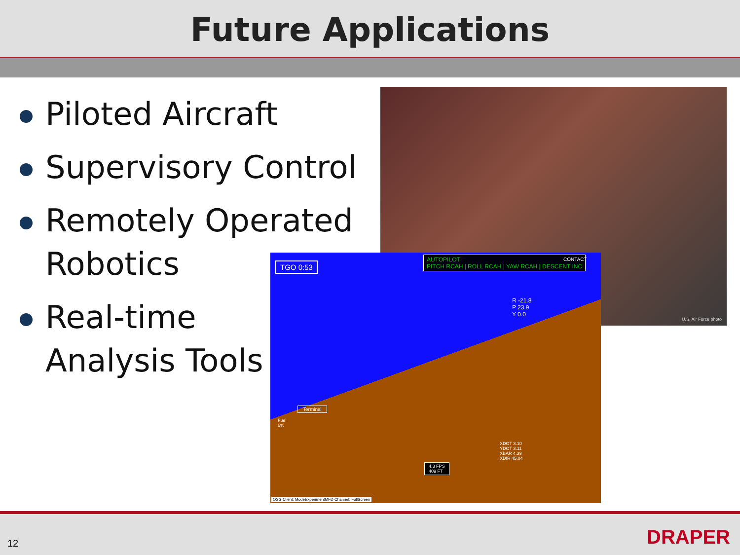Future Applications
Piloted Aircraft
Supervisory Control
Remotely Operated Robotics
Real-time
Analysis Tools
U.S. Air Force photo
TGO 0:53
AUTOPILOT
PITCH RCAH | ROLL RCAH | YAW RCAH | DESCENT INC
CONTACT
R -21.8
P 23.9
Y 0.0
Terminal
Fuel
6%
XDOT 3.10
YDOT 3.11
XBAR 4.39
XDIR 45.04
4.3 FPS
409 FT
OSG Client: ModeExperimentMFD Channel: FullScreen
12 DRAPER